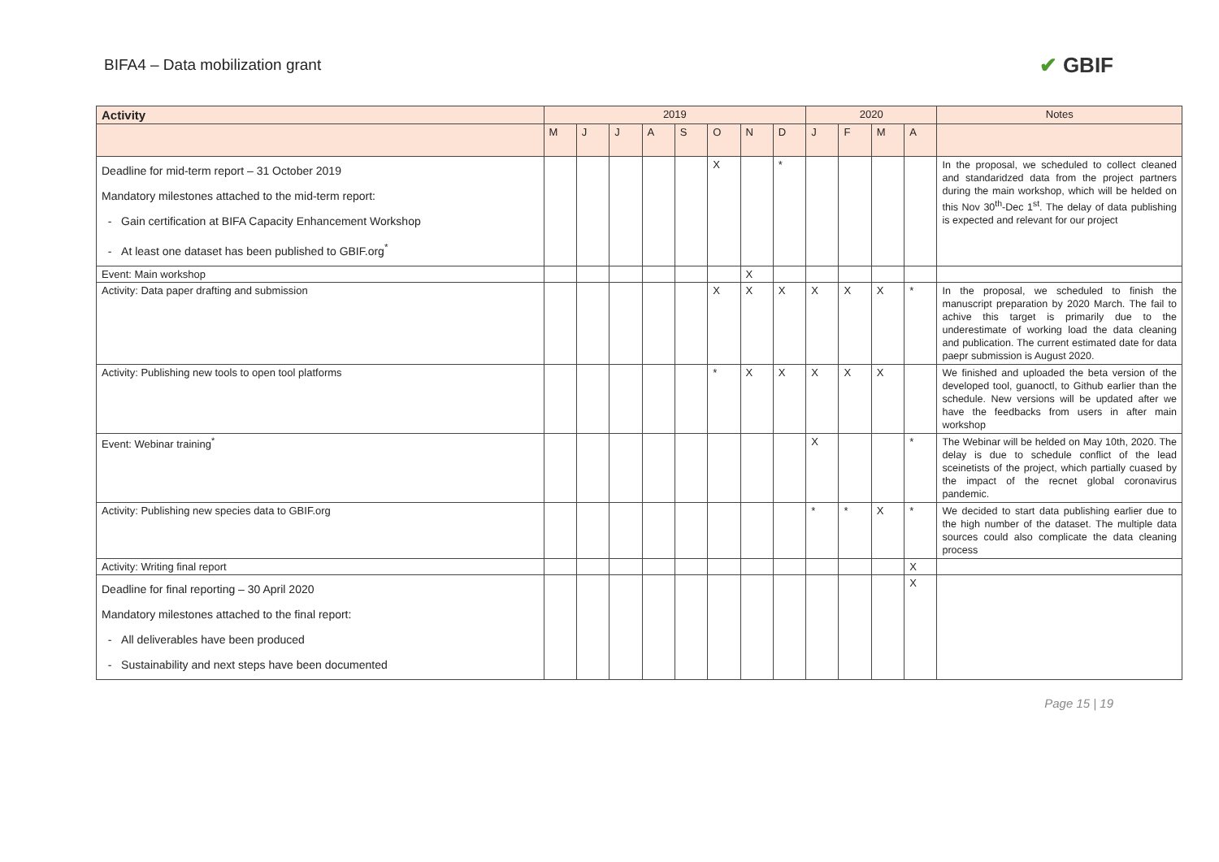BIFA4 – Data mobilization grant
✔ GBIF
| Activity | 2019 | | | | | | | | 2020 | | | | Notes |
| --- | --- | --- | --- | --- | --- | --- | --- | --- | --- | --- | --- | --- | --- |
| | M | J | J | A | S | O | N | D | J | F | M | A | |
| Deadline for mid-term report – 31 October 2019 Mandatory milestones attached to the mid-term report: - Gain certification at BIFA Capacity Enhancement Workshop - At least one dataset has been published to GBIF.org<sup>*</sup> | | | | | | X | | * | | | | | In the proposal, we scheduled to collect cleaned and standaridzed data from the project partners during the main workshop, which will be helded on this Nov 30<sup>th</sup>-Dec 1<sup>st</sup>. The delay of data publishing is expected and relevant for our project |
| Event: Main workshop | | | | | | | X | | | | | | |
| Activity: Data paper drafting and submission | | | | | | X | X | X | X | X | X | * | In the proposal, we scheduled to finish the manuscript preparation by 2020 March. The fail to achive this target is primarily due to the underestimate of working load the data cleaning and publication. The current estimated date for data paepr submission is August 2020. |
| Activity: Publishing new tools to open tool platforms | | | | | | * | X | X | X | X | X | | We finished and uploaded the beta version of the developed tool, guanoctl, to Github earlier than the schedule. New versions will be updated after we have the feedbacks from users in after main workshop |
| Event: Webinar training<sup>*</sup> | | | | | | | | | X | | | * | The Webinar will be helded on May 10th, 2020. The delay is due to schedule conflict of the lead sceinetists of the project, which partially cuased by the impact of the recnet global coronavirus pandemic. |
| Activity: Publishing new species data to GBIF.org | | | | | | | | | * | * | X | * | We decided to start data publishing earlier due to the high number of the dataset. The multiple data sources could also complicate the data cleaning process |
| Activity: Writing final report | | | | | | | | | | | | X | |
| Deadline for final reporting – 30 April 2020 Mandatory milestones attached to the final report: - All deliverables have been produced - Sustainability and next steps have been documented | | | | | | | | | | | | X | |
Page 15 | 19